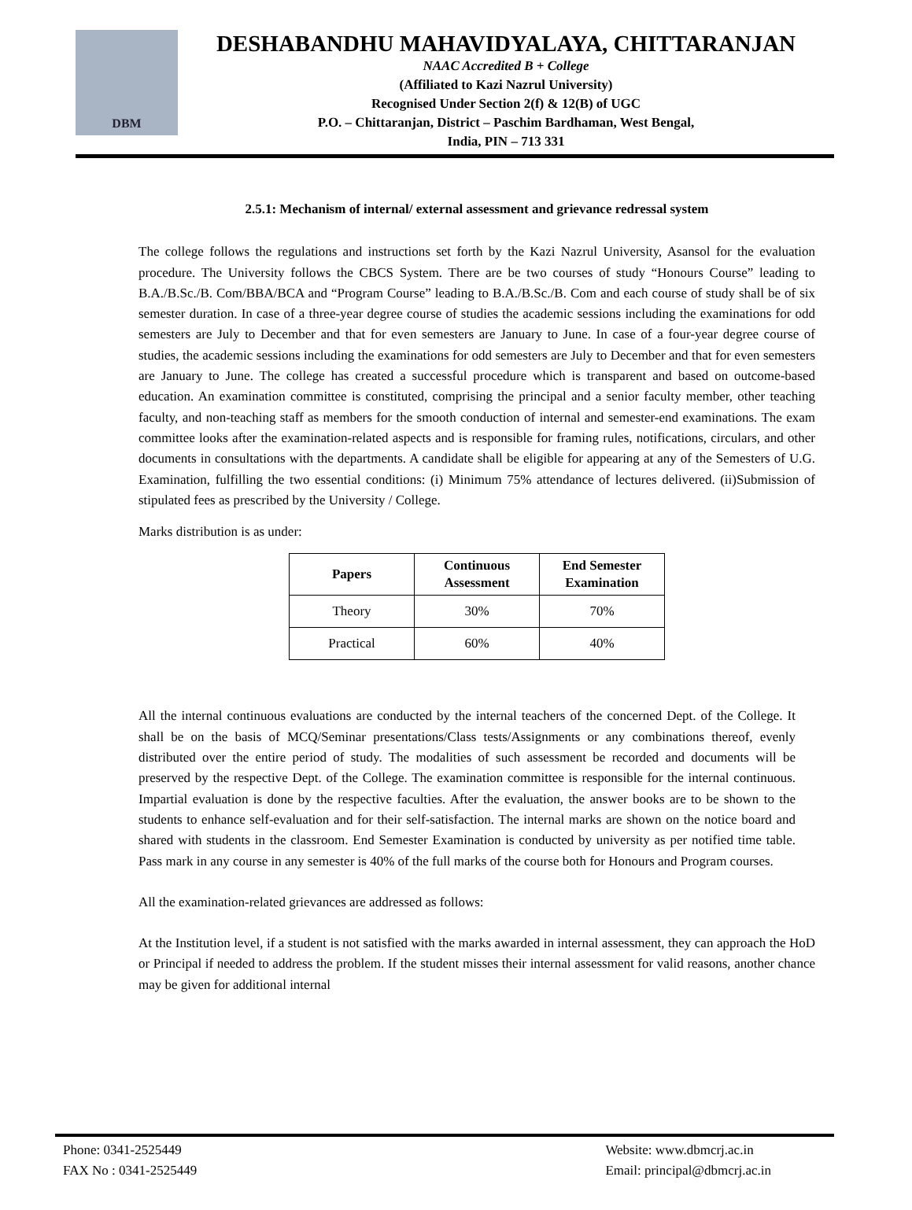DBM
DESHABANDHU MAHAVIDYALAYA, CHITTARANJAN
NAAC Accredited B + College
(Affiliated to Kazi Nazrul University)
Recognised Under Section 2(f) & 12(B) of UGC
P.O. – Chittaranjan, District – Paschim Bardhaman, West Bengal,
India, PIN – 713 331
2.5.1: Mechanism of internal/ external assessment and grievance redressal system
The college follows the regulations and instructions set forth by the Kazi Nazrul University, Asansol for the evaluation procedure. The University follows the CBCS System. There are be two courses of study “Honours Course” leading to B.A./B.Sc./B. Com/BBA/BCA and “Program Course” leading to B.A./B.Sc./B. Com and each course of study shall be of six semester duration. In case of a three-year degree course of studies the academic sessions including the examinations for odd semesters are July to December and that for even semesters are January to June. In case of a four-year degree course of studies, the academic sessions including the examinations for odd semesters are July to December and that for even semesters are January to June. The college has created a successful procedure which is transparent and based on outcome-based education. An examination committee is constituted, comprising the principal and a senior faculty member, other teaching faculty, and non-teaching staff as members for the smooth conduction of internal and semester-end examinations. The exam committee looks after the examination-related aspects and is responsible for framing rules, notifications, circulars, and other documents in consultations with the departments. A candidate shall be eligible for appearing at any of the Semesters of U.G. Examination, fulfilling the two essential conditions: (i) Minimum 75% attendance of lectures delivered. (ii)Submission of stipulated fees as prescribed by the University / College.
Marks distribution is as under:
| Papers | Continuous Assessment | End Semester Examination |
| --- | --- | --- |
| Theory | 30% | 70% |
| Practical | 60% | 40% |
All the internal continuous evaluations are conducted by the internal teachers of the concerned Dept. of the College. It shall be on the basis of MCQ/Seminar presentations/Class tests/Assignments or any combinations thereof, evenly distributed over the entire period of study. The modalities of such assessment be recorded and documents will be preserved by the respective Dept. of the College. The examination committee is responsible for the internal continuous. Impartial evaluation is done by the respective faculties. After the evaluation, the answer books are to be shown to the students to enhance self-evaluation and for their self-satisfaction. The internal marks are shown on the notice board and shared with students in the classroom. End Semester Examination is conducted by university as per notified time table. Pass mark in any course in any semester is 40% of the full marks of the course both for Honours and Program courses.
All the examination-related grievances are addressed as follows:
At the Institution level, if a student is not satisfied with the marks awarded in internal assessment, they can approach the HoD or Principal if needed to address the problem. If the student misses their internal assessment for valid reasons, another chance may be given for additional internal
Phone: 0341-2525449
FAX No : 0341-2525449
Website: www.dbmcrj.ac.in
Email: principal@dbmcrj.ac.in